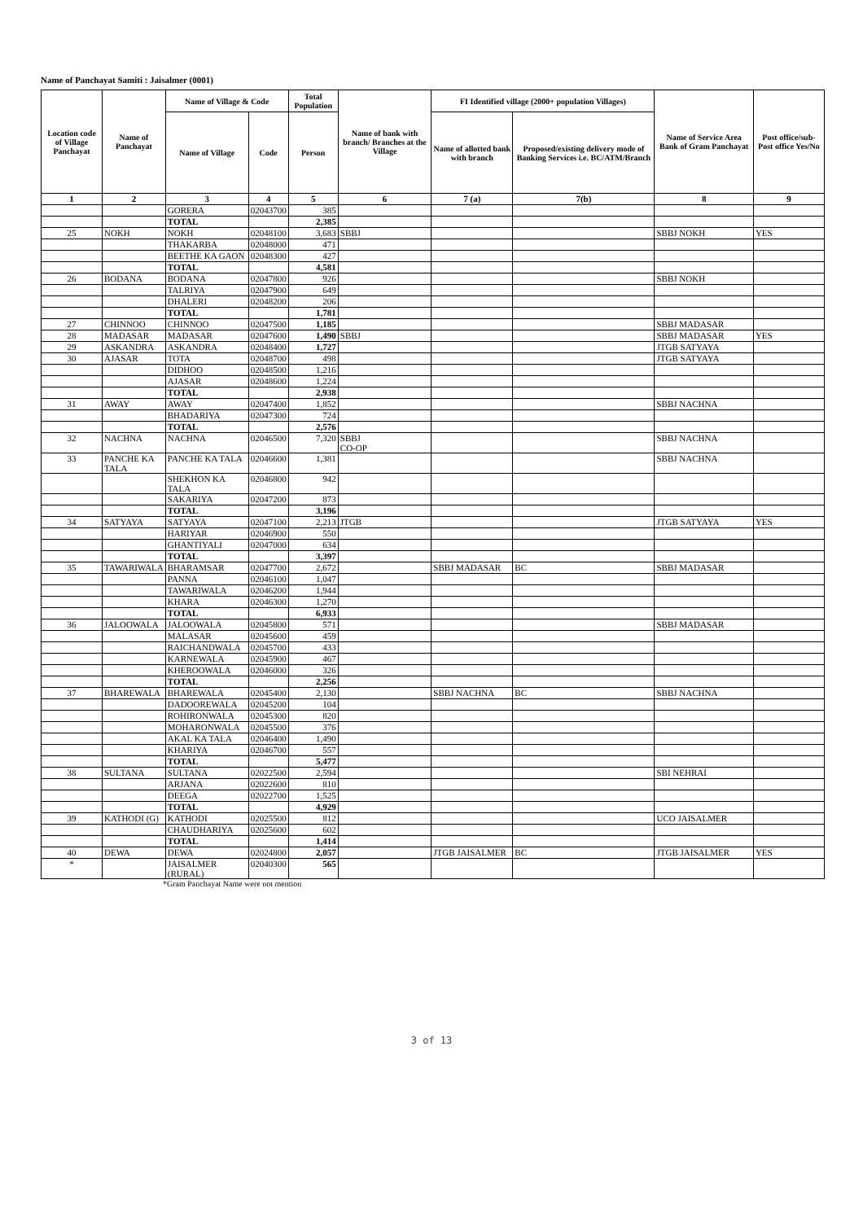Name of Panchayat Samiti : Jaisalmer (0001)
| Location code of Village Panchayat | Name of Panchayat | Name of Village & Code | | Total Population | Name of bank with branch/ Branches at the Village | FI Identified village (2000+ population Villages) | | Name of Service Area Bank of Gram Panchayat | Post office/sub-Post office Yes/No |
| --- | --- | --- | --- | --- | --- | --- | --- | --- | --- |
| | | Name of Village | Code | Person | | Name of allotted bank with branch | Proposed/existing delivery mode of Banking Services i.e. BC/ATM/Branch | | |
| 1 | 2 | 3 | 4 | 5 | 6 | 7 (a) | 7(b) | 8 | 9 |
| | | GORERA | 02043700 | 385 | | | | | |
| | | TOTAL | | 2,385 | | | | | |
| 25 | NOKH | NOKH | 02048100 | 3,683 | SBBJ | | | SBBJ NOKH | YES |
| | | THAKARBA | 02048000 | 471 | | | | | |
| | | BEETHE KA GAON | 02048300 | 427 | | | | | |
| | | TOTAL | | 4,581 | | | | | |
| 26 | BODANA | BODANA | 02047800 | 926 | | | | SBBJ NOKH | |
| | | TALRIYA | 02047900 | 649 | | | | | |
| | | DHALERI | 02048200 | 206 | | | | | |
| | | TOTAL | | 1,781 | | | | | |
| 27 | CHINNOO | CHINNOO | 02047500 | 1,185 | | | | SBBJ MADASAR | |
| 28 | MADASAR | MADASAR | 02047600 | 1,490 | SBBJ | | | SBBJ MADASAR | YES |
| 29 | ASKANDRA | ASKANDRA | 02048400 | 1,727 | | | | JTGB SATYAYA | |
| 30 | AJASAR | TOTA | 02048700 | 498 | | | | JTGB SATYAYA | |
| | | DIDHOO | 02048500 | 1,216 | | | | | |
| | | AJASAR | 02048600 | 1,224 | | | | | |
| | | TOTAL | | 2,938 | | | | | |
| 31 | AWAY | AWAY | 02047400 | 1,852 | | | | SBBJ NACHNA | |
| | | BHADARIYA | 02047300 | 724 | | | | | |
| | | TOTAL | | 2,576 | | | | | |
| 32 | NACHNA | NACHNA | 02046500 | 7,320 | SBBJ CO-OP | | | SBBJ NACHNA | |
| 33 | PANCHE KA TALA | PANCHE KA TALA | 02046600 | 1,381 | | | | SBBJ NACHNA | |
| | | SHEKHON KA TALA | 02046800 | 942 | | | | | |
| | | SAKARIYA | 02047200 | 873 | | | | | |
| | | TOTAL | | 3,196 | | | | | |
| 34 | SATYAYA | SATYAYA | 02047100 | 2,213 | JTGB | | | JTGB SATYAYA | YES |
| | | HARIYAR | 02046900 | 550 | | | | | |
| | | GHANTIYALI | 02047000 | 634 | | | | | |
| | | TOTAL | | 3,397 | | | | | |
| 35 | TAWARIWALA | BHARAMSAR | 02047700 | 2,672 | | SBBJ MADASAR | BC | SBBJ MADASAR | |
| | | PANNA | 02046100 | 1,047 | | | | | |
| | | TAWARIWALA | 02046200 | 1,944 | | | | | |
| | | KHARA | 02046300 | 1,270 | | | | | |
| | | TOTAL | | 6,933 | | | | | |
| 36 | JALOOWALA | JALOOWALA | 02045800 | 571 | | | | SBBJ MADASAR | |
| | | MALASAR | 02045600 | 459 | | | | | |
| | | RAICHANDWALA | 02045700 | 433 | | | | | |
| | | KARNEWALA | 02045900 | 467 | | | | | |
| | | KHEROOWALA | 02046000 | 326 | | | | | |
| | | TOTAL | | 2,256 | | | | | |
| 37 | BHAREWALA | BHAREWALA | 02045400 | 2,130 | | SBBJ NACHNA | BC | SBBJ NACHNA | |
| | | DADOOREWALA | 02045200 | 104 | | | | | |
| | | ROHIRONWALA | 02045300 | 820 | | | | | |
| | | MOHARONWALA | 02045500 | 376 | | | | | |
| | | AKAL KA TALA | 02046400 | 1,490 | | | | | |
| | | KHARIYA | 02046700 | 557 | | | | | |
| | | TOTAL | | 5,477 | | | | | |
| 38 | SULTANA | SULTANA | 02022500 | 2,594 | | | | SBI NEHRAI | |
| | | ARJANA | 02022600 | 810 | | | | | |
| | | DEEGA | 02022700 | 1,525 | | | | | |
| | | TOTAL | | 4,929 | | | | | |
| 39 | KATHODI (G) | KATHODI | 02025500 | 812 | | | | UCO JAISALMER | |
| | | CHAUDHARIYA | 02025600 | 602 | | | | | |
| | | TOTAL | | 1,414 | | | | | |
| 40 | DEWA | DEWA | 02024800 | 2,057 | | JTGB JAISALMER | BC | JTGB JAISALMER | YES |
| * | | JAISALMER (RURAL) | 02040300 | 565 | | | | | |
*Gram Panchayat Name were not mention
3 of 13